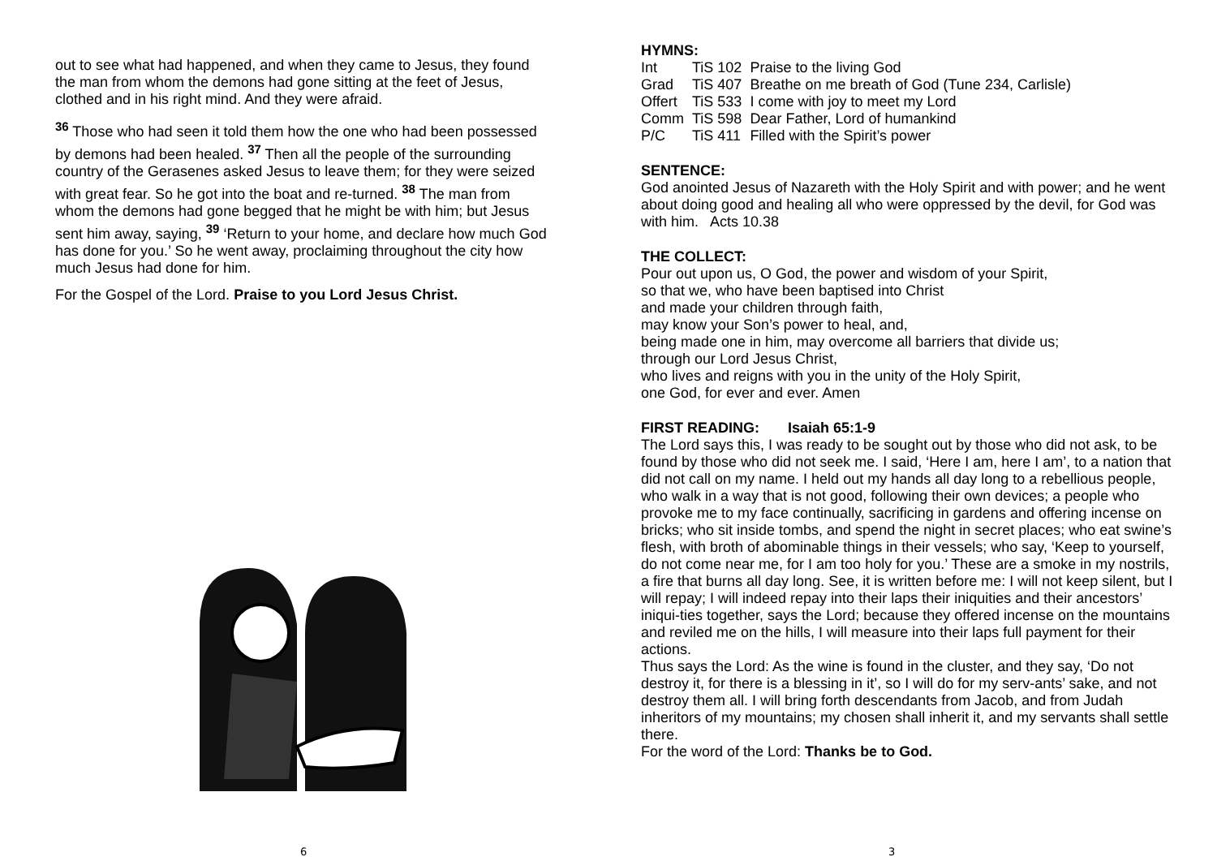out to see what had happened, and when they came to Jesus, they found the man from whom the demons had gone sitting at the feet of Jesus, clothed and in his right mind. And they were afraid.
<sup>36</sup> Those who had seen it told them how the one who had been possessed by demons had been healed. <sup>37</sup> Then all the people of the surrounding country of the Gerasenes asked Jesus to leave them; for they were seized with great fear. So he got into the boat and re-turned. <sup>38</sup> The man from whom the demons had gone begged that he might be with him; but Jesus sent him away, saying, <sup>39</sup> ‘Return to your home, and declare how much God has done for you.’ So he went away, proclaiming throughout the city how much Jesus had done for him.
For the Gospel of the Lord. Praise to you Lord Jesus Christ.
6
HYMNS:
| Int | TiS 102 | Praise to the living God |
| Grad | TiS 407 | Breathe on me breath of God (Tune 234, Carlisle) |
| Offert | TiS 533 | I come with joy to meet my Lord |
| Comm | TiS 598 | Dear Father, Lord of humankind |
| P/C | TiS 411 | Filled with the Spirit’s power |
SENTENCE:
God anointed Jesus of Nazareth with the Holy Spirit and with power; and he went about doing good and healing all who were oppressed by the devil, for God was with him. Acts 10.38
THE COLLECT:
Pour out upon us, O God, the power and wisdom of your Spirit,
so that we, who have been baptised into Christ
and made your children through faith,
may know your Son’s power to heal, and,
being made one in him, may overcome all barriers that divide us;
through our Lord Jesus Christ,
who lives and reigns with you in the unity of the Holy Spirit,
one God, for ever and ever. Amen
FIRST READING: Isaiah 65:1-9
The Lord says this, I was ready to be sought out by those who did not ask, to be found by those who did not seek me. I said, ‘Here I am, here I am’, to a nation that did not call on my name. I held out my hands all day long to a rebellious people, who walk in a way that is not good, following their own devices; a people who provoke me to my face continually, sacrificing in gardens and offering incense on bricks; who sit inside tombs, and spend the night in secret places; who eat swine’s flesh, with broth of abominable things in their vessels; who say, ‘Keep to yourself, do not come near me, for I am too holy for you.’ These are a smoke in my nostrils, a fire that burns all day long. See, it is written before me: I will not keep silent, but I will repay; I will indeed repay into their laps their iniquities and their ancestors’ iniqui-ties together, says the Lord; because they offered incense on the mountains and reviled me on the hills, I will measure into their laps full payment for their actions.
Thus says the Lord: As the wine is found in the cluster, and they say, ‘Do not destroy it, for there is a blessing in it’, so I will do for my serv-ants’ sake, and not destroy them all. I will bring forth descendants from Jacob, and from Judah inheritors of my mountains; my chosen shall inherit it, and my servants shall settle there.
For the word of the Lord: Thanks be to God.
3